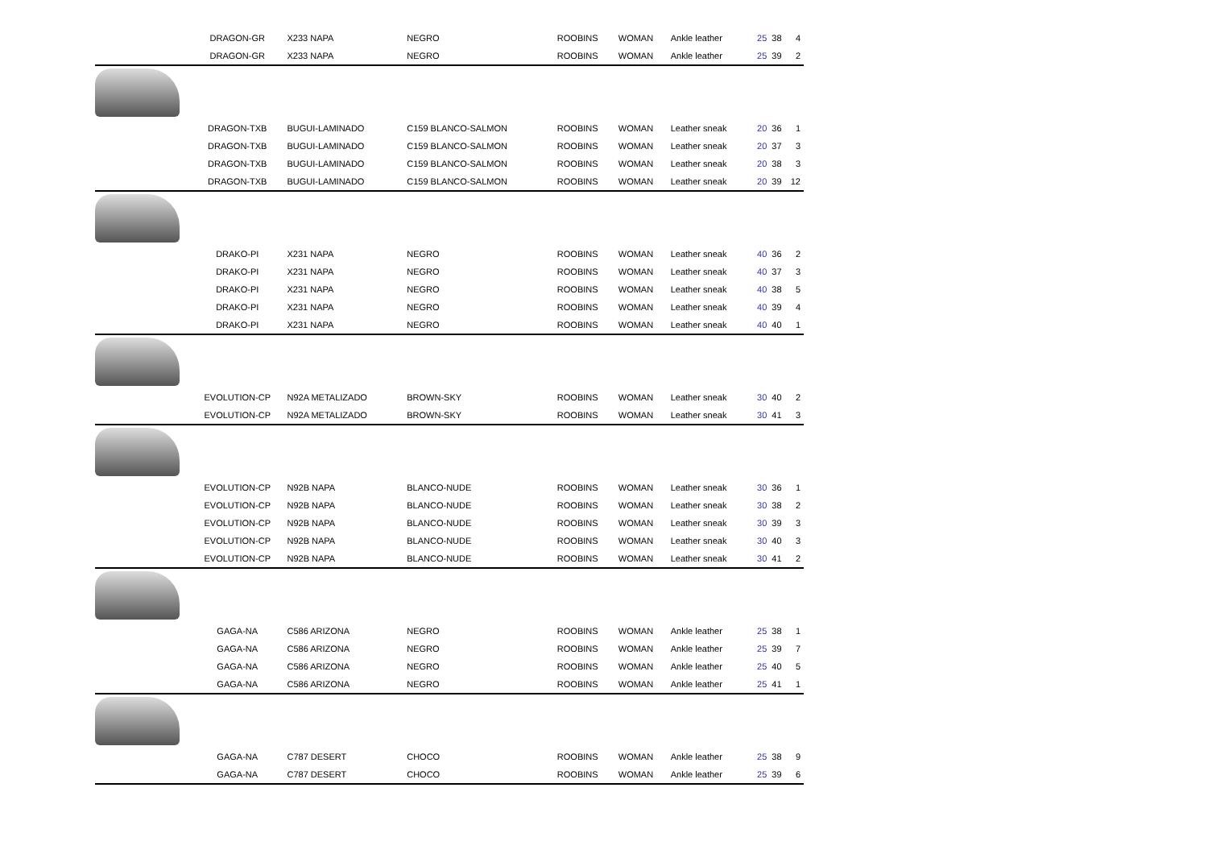| | DRAGON-GR | X233 NAPA | NEGRO | ROOBINS | WOMAN | Ankle leather | 25 | 38 | 4 |
| | DRAGON-GR | X233 NAPA | NEGRO | ROOBINS | WOMAN | Ankle leather | 25 | 39 | 2 |
| | DRAGON-TXB | BUGUI-LAMINADO | C159 BLANCO-SALMON | ROOBINS | WOMAN | Leather sneak | 20 | 36 | 1 |
| | DRAGON-TXB | BUGUI-LAMINADO | C159 BLANCO-SALMON | ROOBINS | WOMAN | Leather sneak | 20 | 37 | 3 |
| | DRAGON-TXB | BUGUI-LAMINADO | C159 BLANCO-SALMON | ROOBINS | WOMAN | Leather sneak | 20 | 38 | 3 |
| | DRAGON-TXB | BUGUI-LAMINADO | C159 BLANCO-SALMON | ROOBINS | WOMAN | Leather sneak | 20 | 39 | 12 |
| | DRAKO-PI | X231 NAPA | NEGRO | ROOBINS | WOMAN | Leather sneak | 40 | 36 | 2 |
| | DRAKO-PI | X231 NAPA | NEGRO | ROOBINS | WOMAN | Leather sneak | 40 | 37 | 3 |
| | DRAKO-PI | X231 NAPA | NEGRO | ROOBINS | WOMAN | Leather sneak | 40 | 38 | 5 |
| | DRAKO-PI | X231 NAPA | NEGRO | ROOBINS | WOMAN | Leather sneak | 40 | 39 | 4 |
| | DRAKO-PI | X231 NAPA | NEGRO | ROOBINS | WOMAN | Leather sneak | 40 | 40 | 1 |
| | EVOLUTION-CP | N92A METALIZADO | BROWN-SKY | ROOBINS | WOMAN | Leather sneak | 30 | 40 | 2 |
| | EVOLUTION-CP | N92A METALIZADO | BROWN-SKY | ROOBINS | WOMAN | Leather sneak | 30 | 41 | 3 |
| | EVOLUTION-CP | N92B NAPA | BLANCO-NUDE | ROOBINS | WOMAN | Leather sneak | 30 | 36 | 1 |
| | EVOLUTION-CP | N92B NAPA | BLANCO-NUDE | ROOBINS | WOMAN | Leather sneak | 30 | 38 | 2 |
| | EVOLUTION-CP | N92B NAPA | BLANCO-NUDE | ROOBINS | WOMAN | Leather sneak | 30 | 39 | 3 |
| | EVOLUTION-CP | N92B NAPA | BLANCO-NUDE | ROOBINS | WOMAN | Leather sneak | 30 | 40 | 3 |
| | EVOLUTION-CP | N92B NAPA | BLANCO-NUDE | ROOBINS | WOMAN | Leather sneak | 30 | 41 | 2 |
| | GAGA-NA | C586 ARIZONA | NEGRO | ROOBINS | WOMAN | Ankle leather | 25 | 38 | 1 |
| | GAGA-NA | C586 ARIZONA | NEGRO | ROOBINS | WOMAN | Ankle leather | 25 | 39 | 7 |
| | GAGA-NA | C586 ARIZONA | NEGRO | ROOBINS | WOMAN | Ankle leather | 25 | 40 | 5 |
| | GAGA-NA | C586 ARIZONA | NEGRO | ROOBINS | WOMAN | Ankle leather | 25 | 41 | 1 |
| | GAGA-NA | C787 DESERT | CHOCO | ROOBINS | WOMAN | Ankle leather | 25 | 38 | 9 |
| | GAGA-NA | C787 DESERT | CHOCO | ROOBINS | WOMAN | Ankle leather | 25 | 39 | 6 |